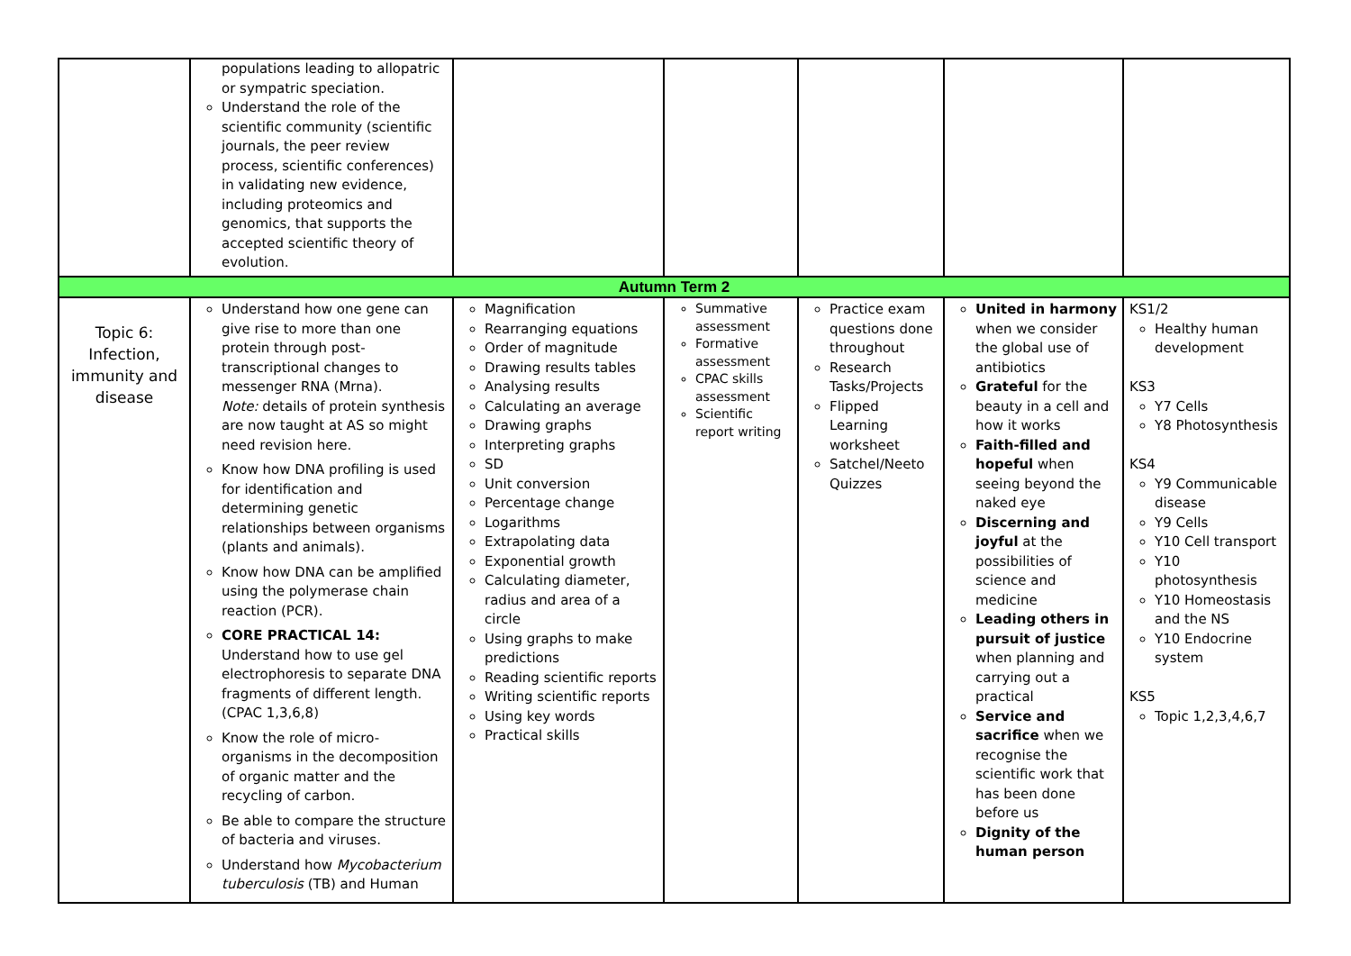| | populations leading to allopatric or sympatric speciation. Understand the role of the scientific community (scientific journals, the peer review process, scientific conferences) in validating new evidence, including proteomics and genomics, that supports the accepted scientific theory of evolution. | | | | | |
| Autumn Term 2 | | | | | | |
| Topic 6: Infection, immunity and disease | Understand how one gene can give rise to more than one protein through post-transcriptional changes to messenger RNA (Mrna). Note: details of protein synthesis are now taught at AS so might need revision here. Know how DNA profiling is used for identification and determining genetic relationships between organisms (plants and animals). Know how DNA can be amplified using the polymerase chain reaction (PCR). CORE PRACTICAL 14: Understand how to use gel electrophoresis to separate DNA fragments of different length. (CPAC 1,3,6,8) Know the role of micro-organisms in the decomposition of organic matter and the recycling of carbon. Be able to compare the structure of bacteria and viruses. Understand how Mycobacterium tuberculosis (TB) and Human | Magnification Rearranging equations Order of magnitude Drawing results tables Analysing results Calculating an average Drawing graphs Interpreting graphs SD Unit conversion Percentage change Logarithms Extrapolating data Exponential growth Calculating diameter, radius and area of a circle Using graphs to make predictions Reading scientific reports Writing scientific reports Using key words Practical skills | Summative assessment Formative assessment CPAC skills assessment Scientific report writing | Practice exam questions done throughout Research Tasks/Projects Flipped Learning worksheet Satchel/Neeto Quizzes | United in harmony when we consider the global use of antibiotics Grateful for the beauty in a cell and how it works Faith-filled and hopeful when seeing beyond the naked eye Discerning and joyful at the possibilities of science and medicine Leading others in pursuit of justice when planning and carrying out a practical Service and sacrifice when we recognise the scientific work that has been done before us Dignity of the human person | KS1/2 Healthy human development KS3 Y7 Cells Y8 Photosynthesis KS4 Y9 Communicable disease Y9 Cells Y10 Cell transport Y10 photosynthesis Y10 Homeostasis and the NS Y10 Endocrine system KS5 Topic 1,2,3,4,6,7 |